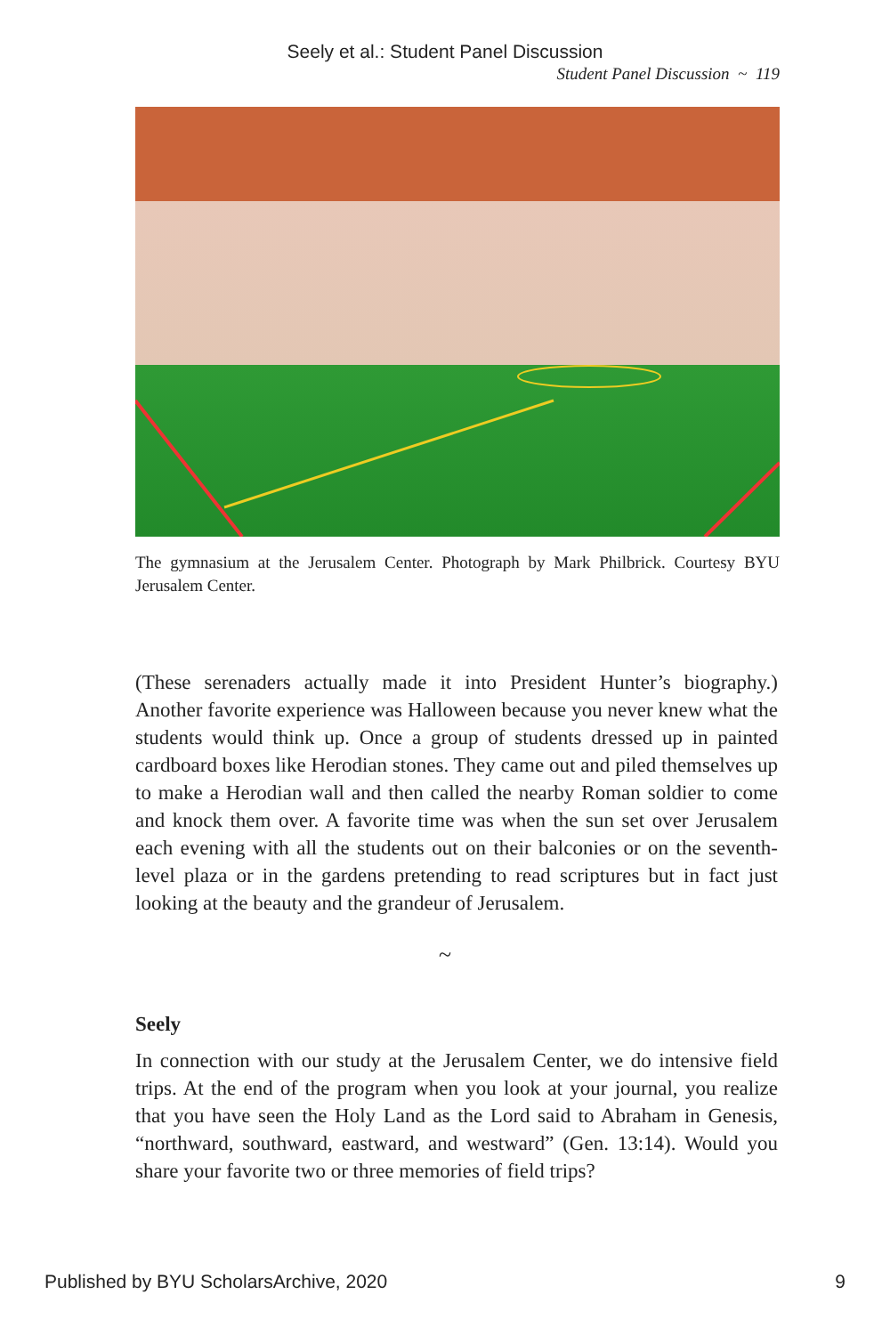Seely et al.: Student Panel Discussion
Student Panel Discussion ~ 119
The gymnasium at the Jerusalem Center. Photograph by Mark Philbrick. Courtesy BYU Jerusalem Center.
(These serenaders actually made it into President Hunter’s biography.) Another favorite experience was Halloween because you never knew what the students would think up. Once a group of students dressed up in painted cardboard boxes like Herodian stones. They came out and piled themselves up to make a Herodian wall and then called the nearby Roman soldier to come and knock them over. A favorite time was when the sun set over Jerusalem each evening with all the students out on their balconies or on the seventh-level plaza or in the gardens pretending to read scriptures but in fact just looking at the beauty and the grandeur of Jerusalem.
~
Seely
In connection with our study at the Jerusalem Center, we do intensive field trips. At the end of the program when you look at your journal, you realize that you have seen the Holy Land as the Lord said to Abraham in Genesis, “northward, southward, eastward, and westward” (Gen. 13:14). Would you share your favorite two or three memories of field trips?
Published by BYU ScholarsArchive, 2020 9